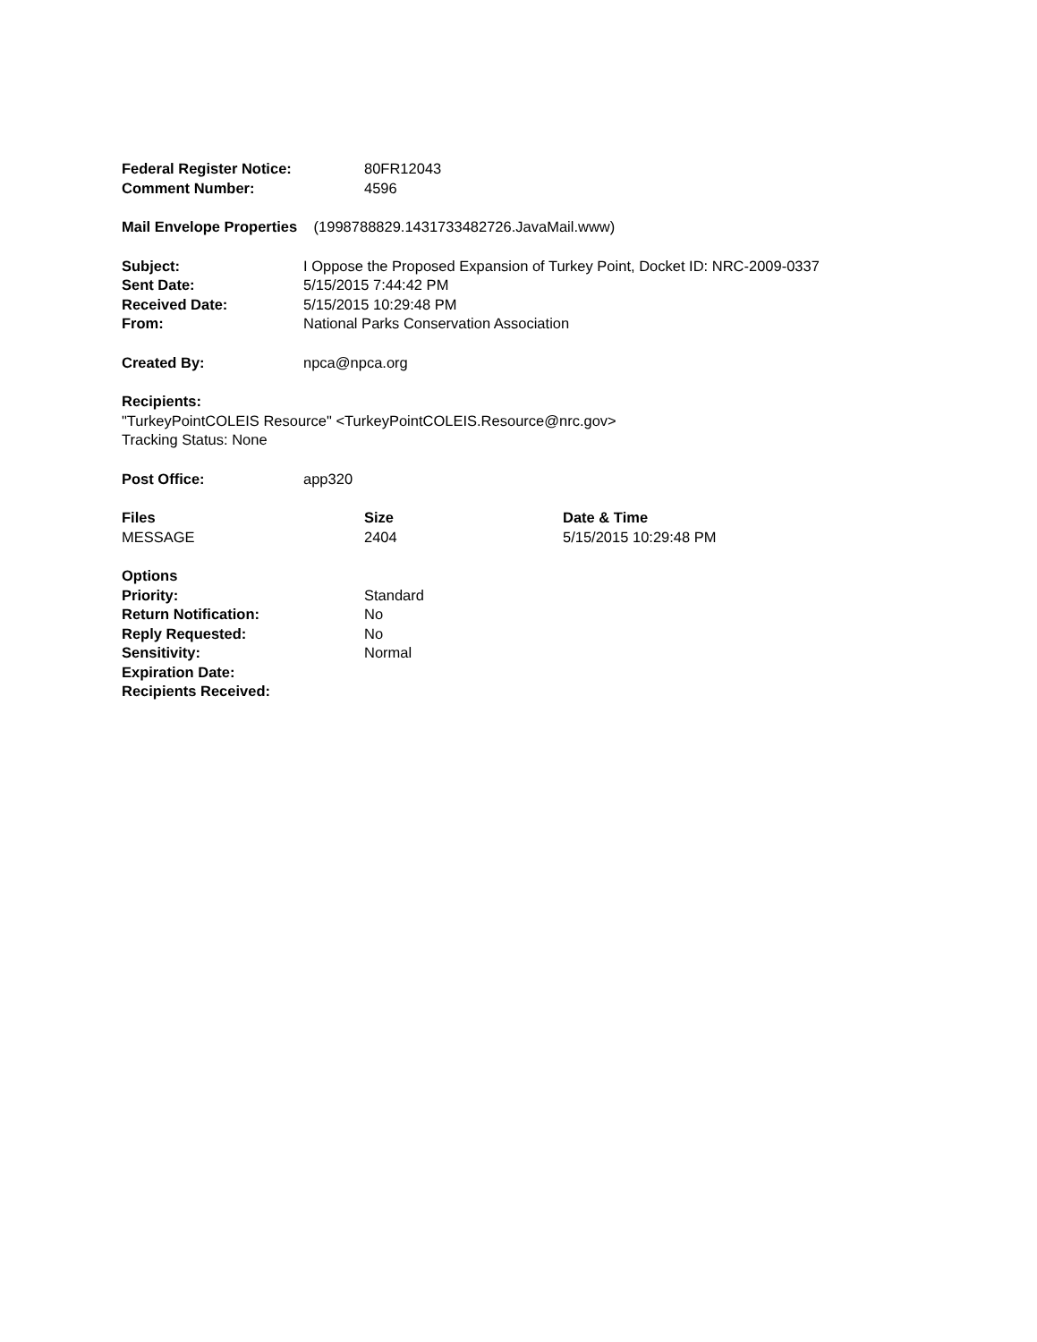| Federal Register Notice: | 80FR12043 |
| Comment Number: | 4596 |
Mail Envelope Properties (1998788829.1431733482726.JavaMail.www)
| Subject: | I Oppose the Proposed Expansion of Turkey Point, Docket ID: NRC-2009-0337 |
| Sent Date: | 5/15/2015 7:44:42 PM |
| Received Date: | 5/15/2015 10:29:48 PM |
| From: | National Parks Conservation Association |
| Created By: | npca@npca.org |
Recipients:
"TurkeyPointCOLEIS Resource" <TurkeyPointCOLEIS.Resource@nrc.gov>
Tracking Status: None
| Post Office: | app320 |
| Files | Size | Date & Time |
| --- | --- | --- |
| MESSAGE | 2404 | 5/15/2015 10:29:48 PM |
| Options | |
| Priority: | Standard |
| Return Notification: | No |
| Reply Requested: | No |
| Sensitivity: | Normal |
| Expiration Date: | |
| Recipients Received: | |